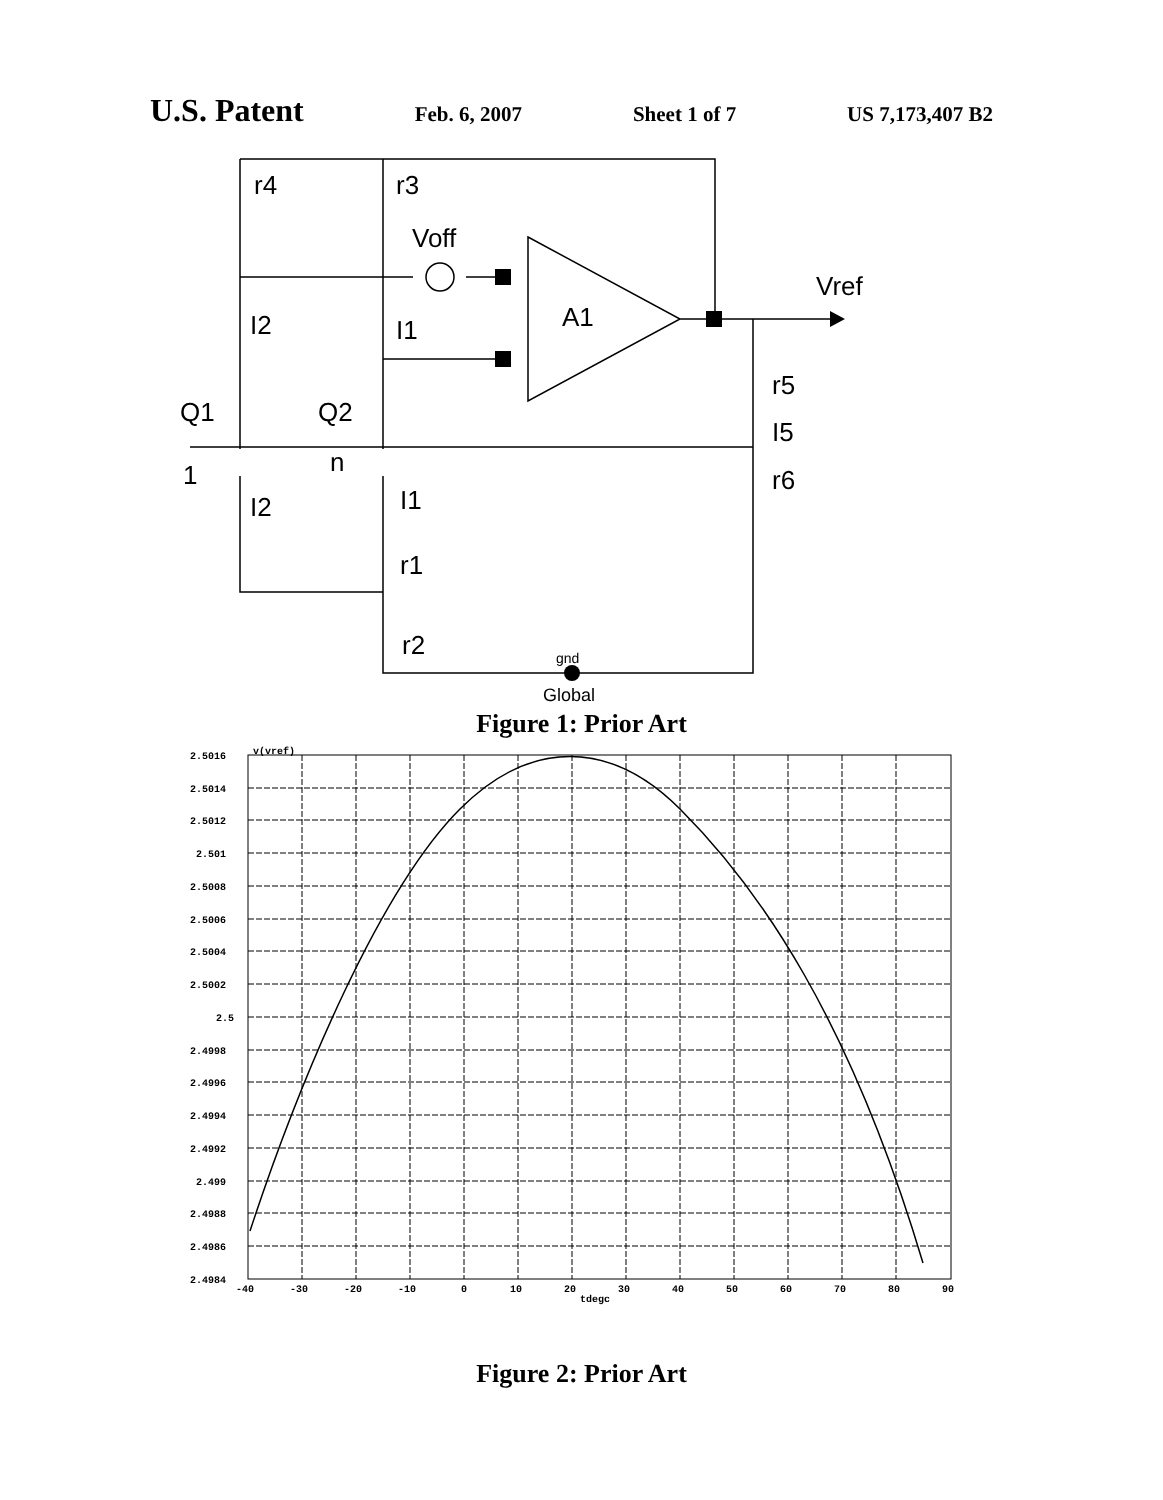U.S. Patent Feb. 6, 2007 Sheet 1 of 7 US 7,173,407 B2
r4
r3
Voff
I2
I1
A1
Vref
Q1
Q2
1
n
r5
I5
r6
I2
I1
r1
r2
gnd
Global
Figure 1: Prior Art
v(vref)
2.5016
2.5014
2.5012
2.501
2.5008
2.5006
2.5004
2.5002
2.5
2.4998
2.4996
2.4994
2.4992
2.499
2.4988
2.4986
2.4984
-40
-30
-20
-10
0
10
20
30
40
50
60
70
80
90
tdegc
Figure 2: Prior Art